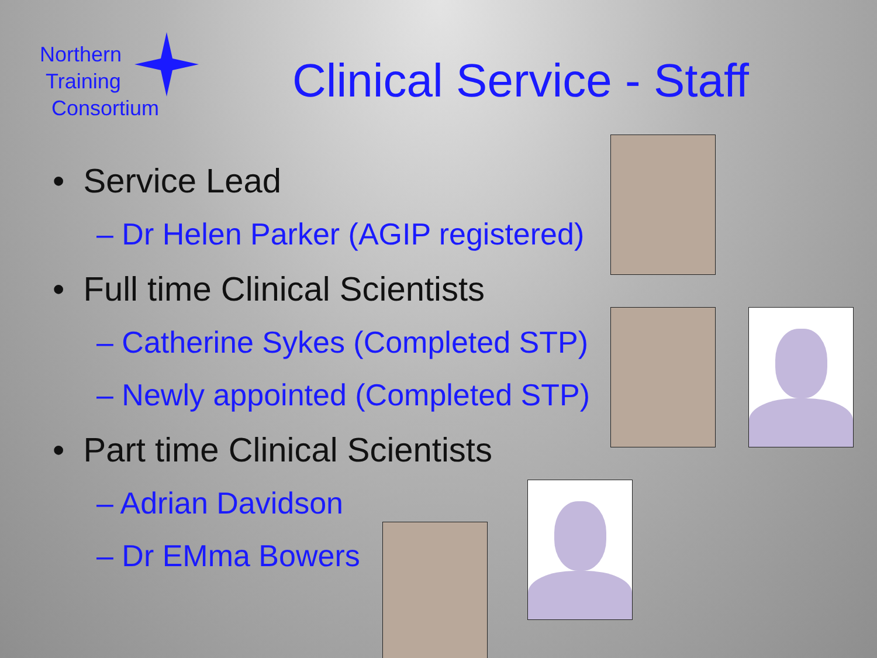Northern
Training
Consortium
Clinical Service - Staff
• Service Lead
– Dr Helen Parker (AGIP registered)
• Full time Clinical Scientists
– Catherine Sykes (Completed STP)
– Newly appointed (Completed STP)
• Part time Clinical Scientists
– Adrian Davidson
– Dr EMma Bowers